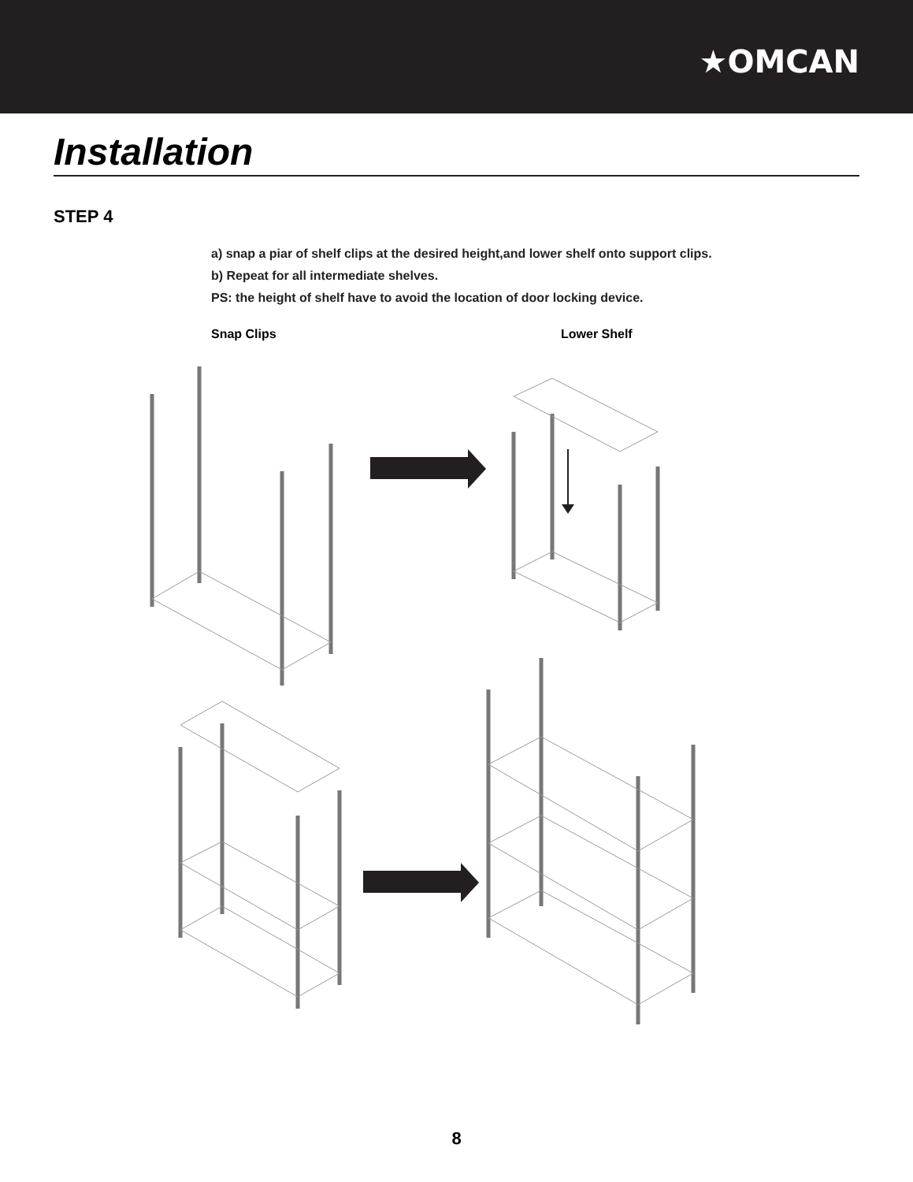★OMCAN
Installation
STEP 4
a) snap a piar of shelf clips at the desired height,and lower shelf onto support clips.
b) Repeat for all intermediate shelves.
PS: the height of shelf have to avoid the location of door locking device.
Snap Clips Lower Shelf
8